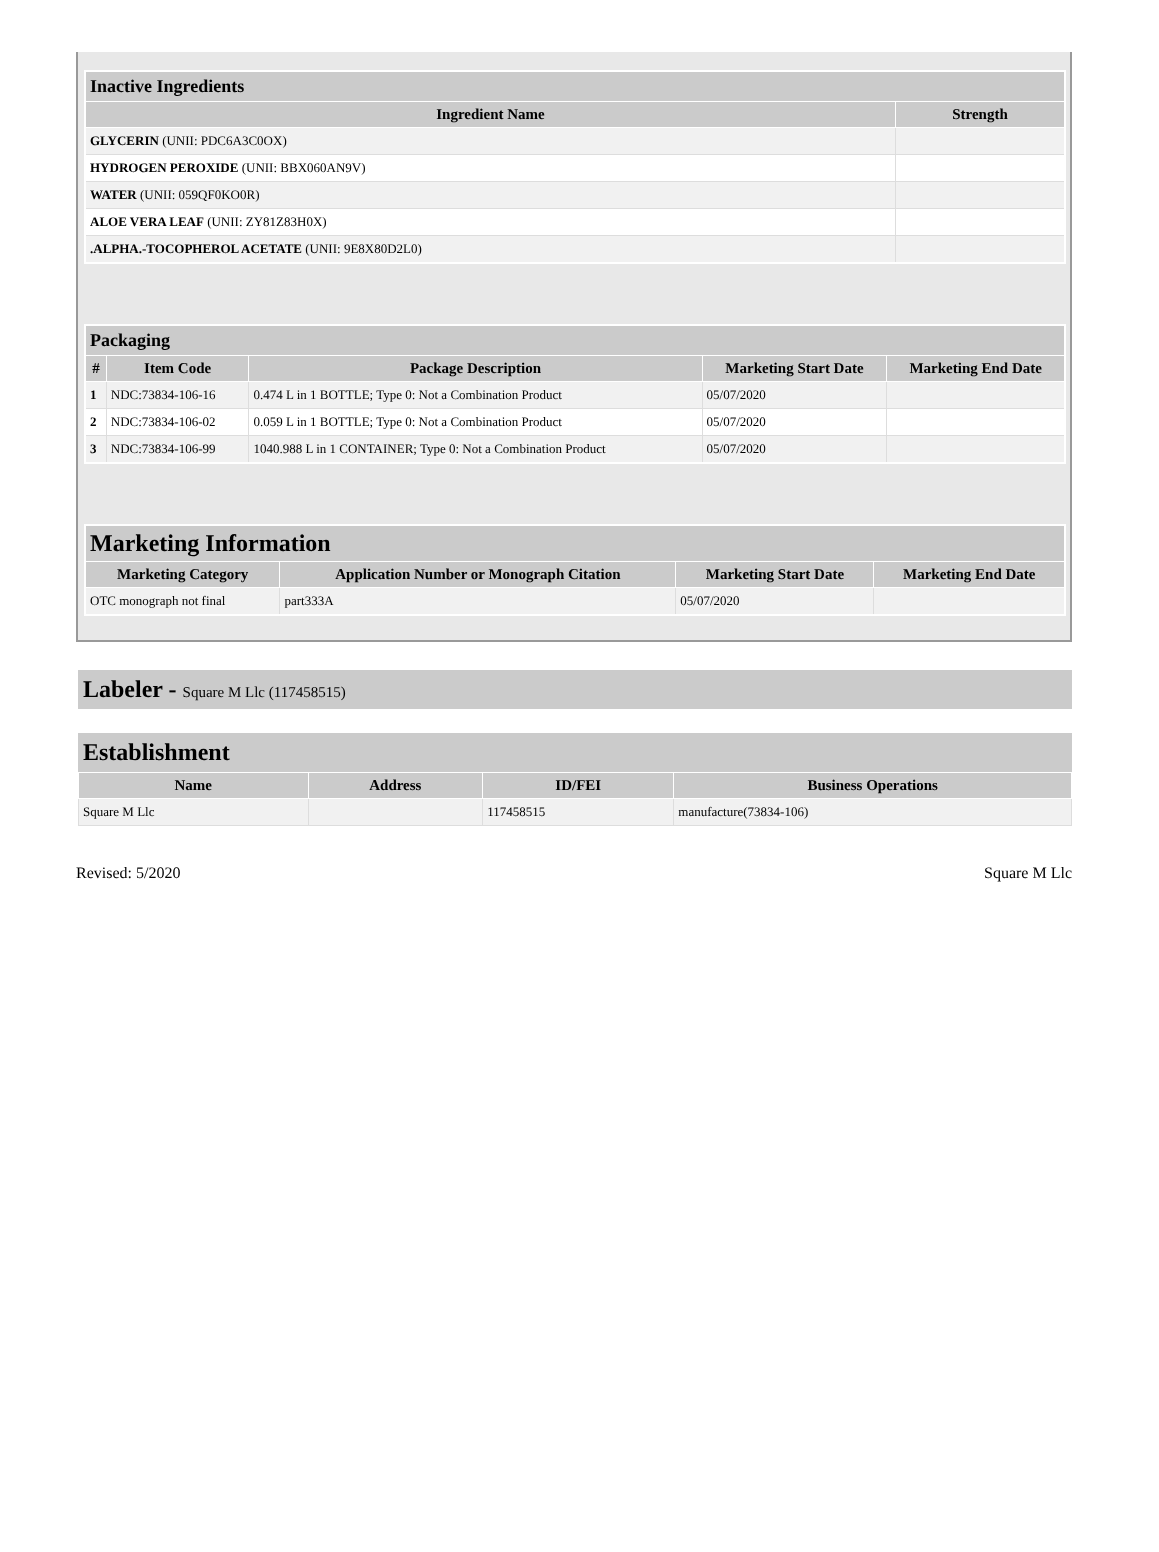| Inactive Ingredients | |
| --- | --- |
| Ingredient Name | Strength |
| GLYCERIN (UNII: PDC6A3C0OX) | |
| HYDROGEN PEROXIDE (UNII: BBX060AN9V) | |
| WATER (UNII: 059QF0KO0R) | |
| ALOE VERA LEAF (UNII: ZY81Z83H0X) | |
| .ALPHA.-TOCOPHEROL ACETATE (UNII: 9E8X80D2L0) | |
| Packaging | | | | |
| --- | --- | --- | --- | --- |
| # | Item Code | Package Description | Marketing Start Date | Marketing End Date |
| 1 | NDC:73834-106-16 | 0.474 L in 1 BOTTLE; Type 0: Not a Combination Product | 05/07/2020 | |
| 2 | NDC:73834-106-02 | 0.059 L in 1 BOTTLE; Type 0: Not a Combination Product | 05/07/2020 | |
| 3 | NDC:73834-106-99 | 1040.988 L in 1 CONTAINER; Type 0: Not a Combination Product | 05/07/2020 | |
| Marketing Information | | | |
| --- | --- | --- | --- |
| Marketing Category | Application Number or Monograph Citation | Marketing Start Date | Marketing End Date |
| OTC monograph not final | part333A | 05/07/2020 | |
Labeler - Square M Llc (117458515)
Establishment
| Name | Address | ID/FEI | Business Operations |
| --- | --- | --- | --- |
| Square M Llc | | 117458515 | manufacture(73834-106) |
Revised: 5/2020 Square M Llc